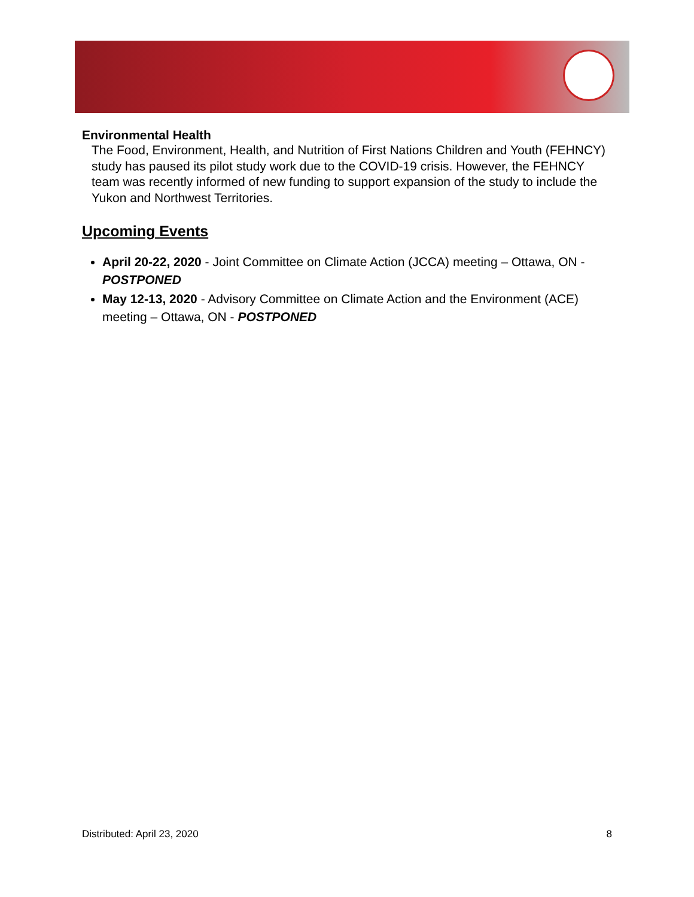Environmental Health
The Food, Environment, Health, and Nutrition of First Nations Children and Youth (FEHNCY) study has paused its pilot study work due to the COVID-19 crisis. However, the FEHNCY team was recently informed of new funding to support expansion of the study to include the Yukon and Northwest Territories.
Upcoming Events
April 20-22, 2020 - Joint Committee on Climate Action (JCCA) meeting – Ottawa, ON - POSTPONED
May 12-13, 2020 - Advisory Committee on Climate Action and the Environment (ACE) meeting – Ottawa, ON - POSTPONED
Distributed: April 23, 2020 8